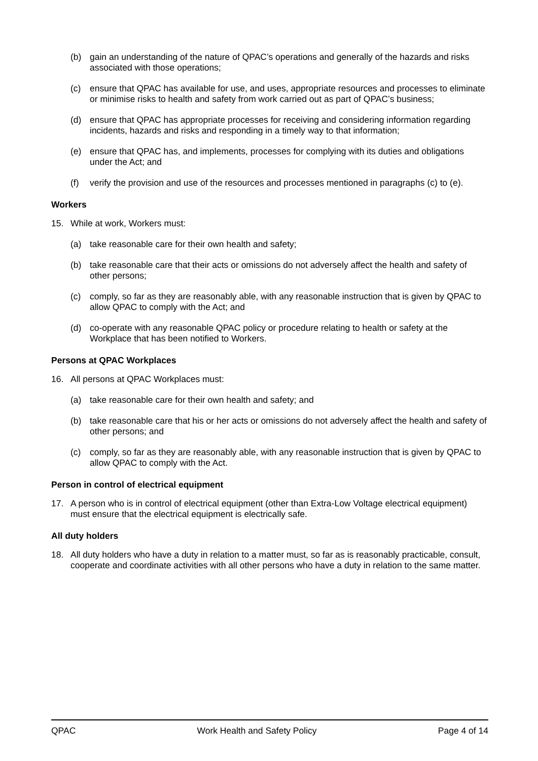(b) gain an understanding of the nature of QPAC’s operations and generally of the hazards and risks associated with those operations;
(c) ensure that QPAC has available for use, and uses, appropriate resources and processes to eliminate or minimise risks to health and safety from work carried out as part of QPAC’s business;
(d) ensure that QPAC has appropriate processes for receiving and considering information regarding incidents, hazards and risks and responding in a timely way to that information;
(e) ensure that QPAC has, and implements, processes for complying with its duties and obligations under the Act; and
(f) verify the provision and use of the resources and processes mentioned in paragraphs (c) to (e).
Workers
15. While at work, Workers must:
(a) take reasonable care for their own health and safety;
(b) take reasonable care that their acts or omissions do not adversely affect the health and safety of other persons;
(c) comply, so far as they are reasonably able, with any reasonable instruction that is given by QPAC to allow QPAC to comply with the Act; and
(d) co-operate with any reasonable QPAC policy or procedure relating to health or safety at the Workplace that has been notified to Workers.
Persons at QPAC Workplaces
16. All persons at QPAC Workplaces must:
(a) take reasonable care for their own health and safety; and
(b) take reasonable care that his or her acts or omissions do not adversely affect the health and safety of other persons; and
(c) comply, so far as they are reasonably able, with any reasonable instruction that is given by QPAC to allow QPAC to comply with the Act.
Person in control of electrical equipment
17. A person who is in control of electrical equipment (other than Extra-Low Voltage electrical equipment) must ensure that the electrical equipment is electrically safe.
All duty holders
18. All duty holders who have a duty in relation to a matter must, so far as is reasonably practicable, consult, cooperate and coordinate activities with all other persons who have a duty in relation to the same matter.
QPAC Work Health and Safety Policy Page 4 of 14